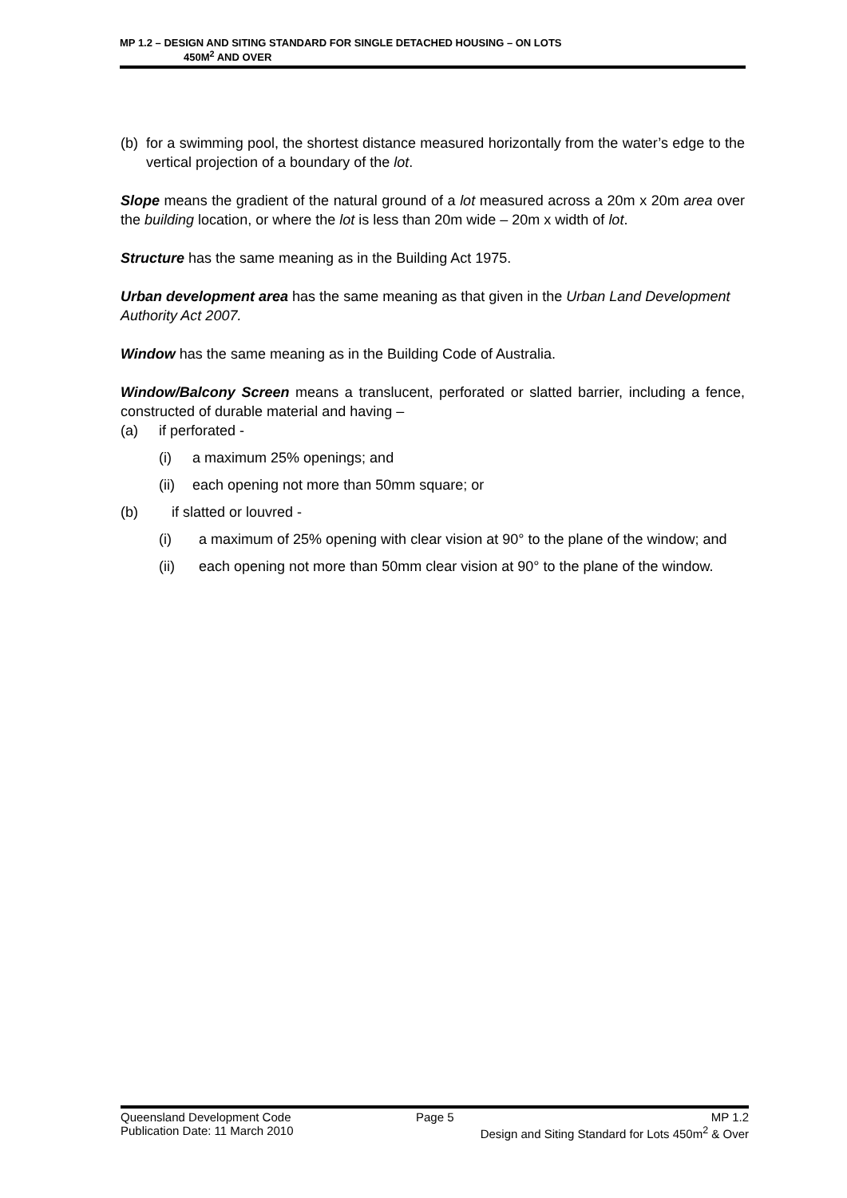MP 1.2 – DESIGN AND SITING STANDARD FOR SINGLE DETACHED HOUSING – ON LOTS
450M<sup>2</sup> AND OVER
(b) for a swimming pool, the shortest distance measured horizontally from the water’s edge to the vertical projection of a boundary of the lot.
Slope means the gradient of the natural ground of a lot measured across a 20m x 20m area over the building location, or where the lot is less than 20m wide – 20m x width of lot.
Structure has the same meaning as in the Building Act 1975.
Urban development area has the same meaning as that given in the Urban Land Development Authority Act 2007.
Window has the same meaning as in the Building Code of Australia.
Window/Balcony Screen means a translucent, perforated or slatted barrier, including a fence, constructed of durable material and having –
(a) if perforated -
(i) a maximum 25% openings; and
(ii) each opening not more than 50mm square; or
(b) if slatted or louvred -
(i) a maximum of 25% opening with clear vision at 90° to the plane of the window; and
(ii) each opening not more than 50mm clear vision at 90° to the plane of the window.
Queensland Development Code Page 5 MP 1.2
Publication Date: 11 March 2010 Design and Siting Standard for Lots 450m<sup>2</sup> & Over